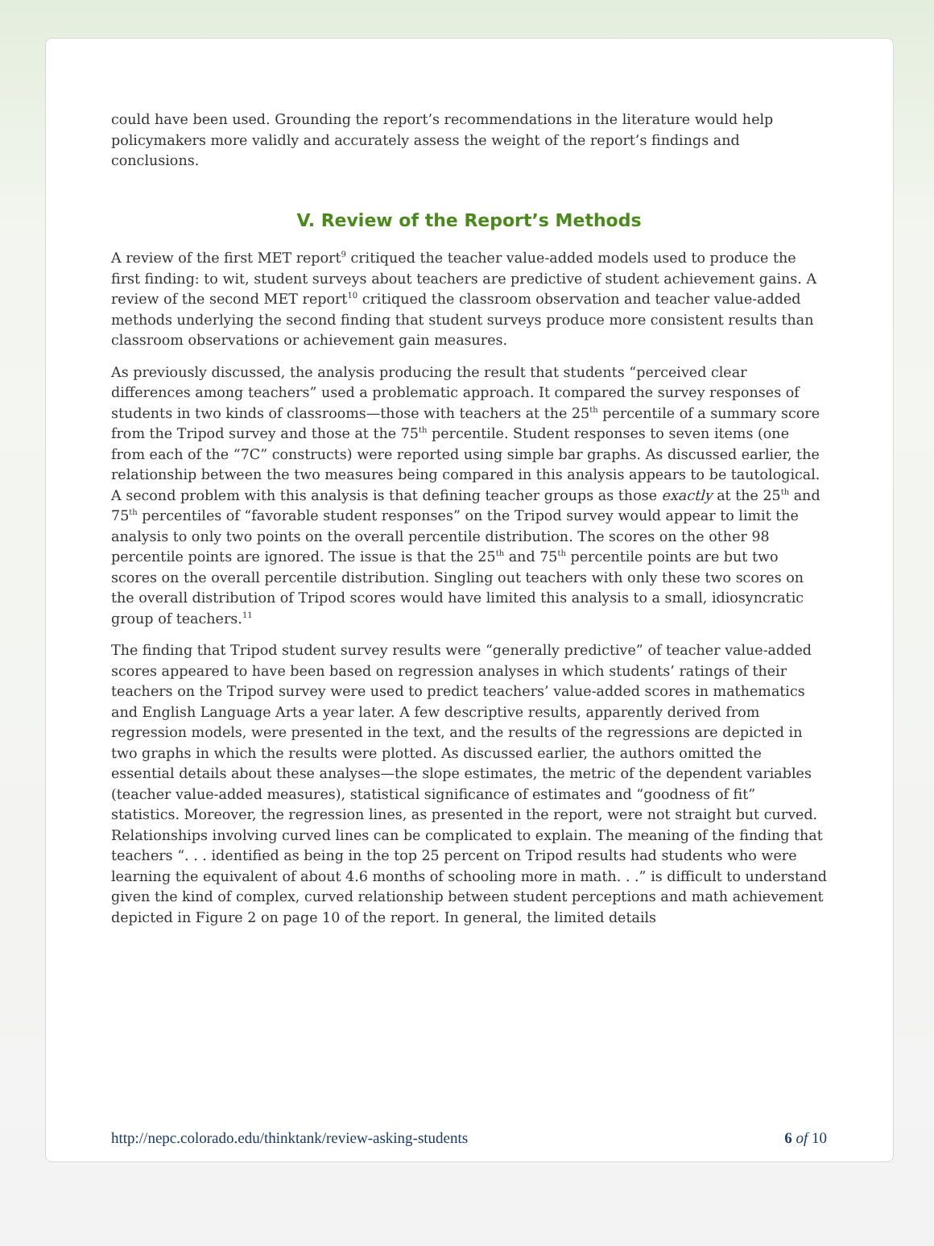could have been used. Grounding the report’s recommendations in the literature would help policymakers more validly and accurately assess the weight of the report’s findings and conclusions.
V. Review of the Report’s Methods
A review of the first MET report<sup>9</sup> critiqued the teacher value-added models used to produce the first finding: to wit, student surveys about teachers are predictive of student achievement gains. A review of the second MET report<sup>10</sup> critiqued the classroom observation and teacher value-added methods underlying the second finding that student surveys produce more consistent results than classroom observations or achievement gain measures.
As previously discussed, the analysis producing the result that students “perceived clear differences among teachers” used a problematic approach. It compared the survey responses of students in two kinds of classrooms—those with teachers at the 25<sup>th</sup> percentile of a summary score from the Tripod survey and those at the 75<sup>th</sup> percentile. Student responses to seven items (one from each of the “7C” constructs) were reported using simple bar graphs. As discussed earlier, the relationship between the two measures being compared in this analysis appears to be tautological. A second problem with this analysis is that defining teacher groups as those exactly at the 25<sup>th</sup> and 75<sup>th</sup> percentiles of “favorable student responses” on the Tripod survey would appear to limit the analysis to only two points on the overall percentile distribution. The scores on the other 98 percentile points are ignored. The issue is that the 25<sup>th</sup> and 75<sup>th</sup> percentile points are but two scores on the overall percentile distribution. Singling out teachers with only these two scores on the overall distribution of Tripod scores would have limited this analysis to a small, idiosyncratic group of teachers.<sup>11</sup>
The finding that Tripod student survey results were “generally predictive” of teacher value-added scores appeared to have been based on regression analyses in which students’ ratings of their teachers on the Tripod survey were used to predict teachers’ value-added scores in mathematics and English Language Arts a year later. A few descriptive results, apparently derived from regression models, were presented in the text, and the results of the regressions are depicted in two graphs in which the results were plotted. As discussed earlier, the authors omitted the essential details about these analyses—the slope estimates, the metric of the dependent variables (teacher value-added measures), statistical significance of estimates and “goodness of fit” statistics. Moreover, the regression lines, as presented in the report, were not straight but curved. Relationships involving curved lines can be complicated to explain. The meaning of the finding that teachers “. . . identified as being in the top 25 percent on Tripod results had students who were learning the equivalent of about 4.6 months of schooling more in math. . .” is difficult to understand given the kind of complex, curved relationship between student perceptions and math achievement depicted in Figure 2 on page 10 of the report. In general, the limited details
http://nepc.colorado.edu/thinktank/review-asking-students 6 of 10